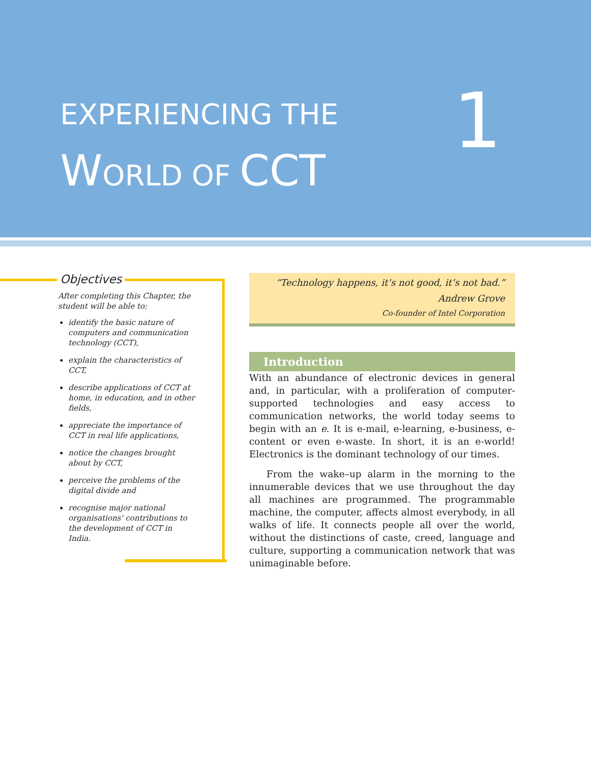EXPERIENCING THE
WORLD OF CCT
1
Objectives
After completing this Chapter, the student will be able to:
identify the basic nature of computers and communication technology (CCT),
explain the characteristics of CCT,
describe applications of CCT at home, in education, and in other fields,
appreciate the importance of CCT in real life applications,
notice the changes brought about by CCT,
perceive the problems of the digital divide and
recognise major national organisations' contributions to the development of CCT in India.
“Technology happens, it’s not good, it’s not bad.”
Andrew Grove
Co-founder of Intel Corporation
Introduction
With an abundance of electronic devices in general and, in particular, with a proliferation of computer-supported technologies and easy access to communication networks, the world today seems to begin with an e. It is e-mail, e-learning, e-business, e-content or even e-waste. In short, it is an e-world! Electronics is the dominant technology of our times.
From the wake–up alarm in the morning to the innumerable devices that we use throughout the day all machines are programmed. The programmable machine, the computer, affects almost everybody, in all walks of life. It connects people all over the world, without the distinctions of caste, creed, language and culture, supporting a communication network that was unimaginable before.